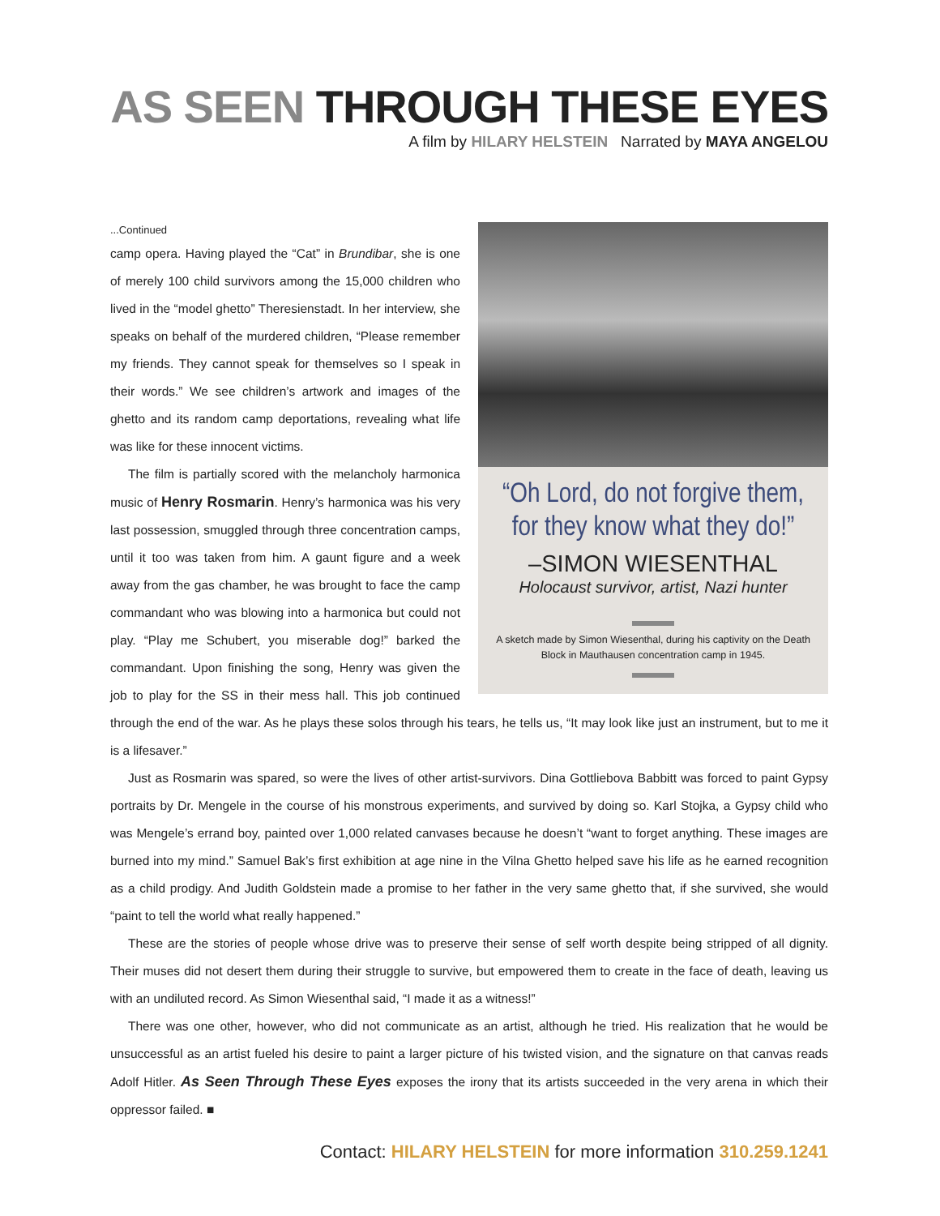AS SEEN THROUGH THESE EYES
A film by HILARY HELSTEIN Narrated by MAYA ANGELOU
“Oh Lord, do not forgive them, for they know what they do!”
–SIMON WIESENTHAL
Holocaust survivor, artist, Nazi hunter
A sketch made by Simon Wiesenthal, during his captivity on the Death Block in Mauthausen concentration camp in 1945.
...Continued
camp opera. Having played the “Cat” in Brundibar, she is one of merely 100 child survivors among the 15,000 children who lived in the “model ghetto” Theresienstadt. In her interview, she speaks on behalf of the murdered children, “Please remember my friends. They cannot speak for themselves so I speak in their words.” We see children’s artwork and images of the ghetto and its random camp deportations, revealing what life was like for these innocent victims.
The film is partially scored with the melancholy harmonica music of Henry Rosmarin. Henry’s harmonica was his very last possession, smuggled through three concentration camps, until it too was taken from him. A gaunt figure and a week away from the gas chamber, he was brought to face the camp commandant who was blowing into a harmonica but could not play. “Play me Schubert, you miserable dog!” barked the commandant. Upon finishing the song, Henry was given the job to play for the SS in their mess hall. This job continued through the end of the war. As he plays these solos through his tears, he tells us, “It may look like just an instrument, but to me it is a lifesaver.”
Just as Rosmarin was spared, so were the lives of other artist-survivors. Dina Gottliebova Babbitt was forced to paint Gypsy portraits by Dr. Mengele in the course of his monstrous experiments, and survived by doing so. Karl Stojka, a Gypsy child who was Mengele’s errand boy, painted over 1,000 related canvases because he doesn’t “want to forget anything. These images are burned into my mind.” Samuel Bak’s first exhibition at age nine in the Vilna Ghetto helped save his life as he earned recognition as a child prodigy. And Judith Goldstein made a promise to her father in the very same ghetto that, if she survived, she would “paint to tell the world what really happened.”
These are the stories of people whose drive was to preserve their sense of self worth despite being stripped of all dignity. Their muses did not desert them during their struggle to survive, but empowered them to create in the face of death, leaving us with an undiluted record. As Simon Wiesenthal said, “I made it as a witness!”
There was one other, however, who did not communicate as an artist, although he tried. His realization that he would be unsuccessful as an artist fueled his desire to paint a larger picture of his twisted vision, and the signature on that canvas reads Adolf Hitler. As Seen Through These Eyes exposes the irony that its artists succeeded in the very arena in which their oppressor failed. ■
Contact: HILARY HELSTEIN for more information 310.259.1241